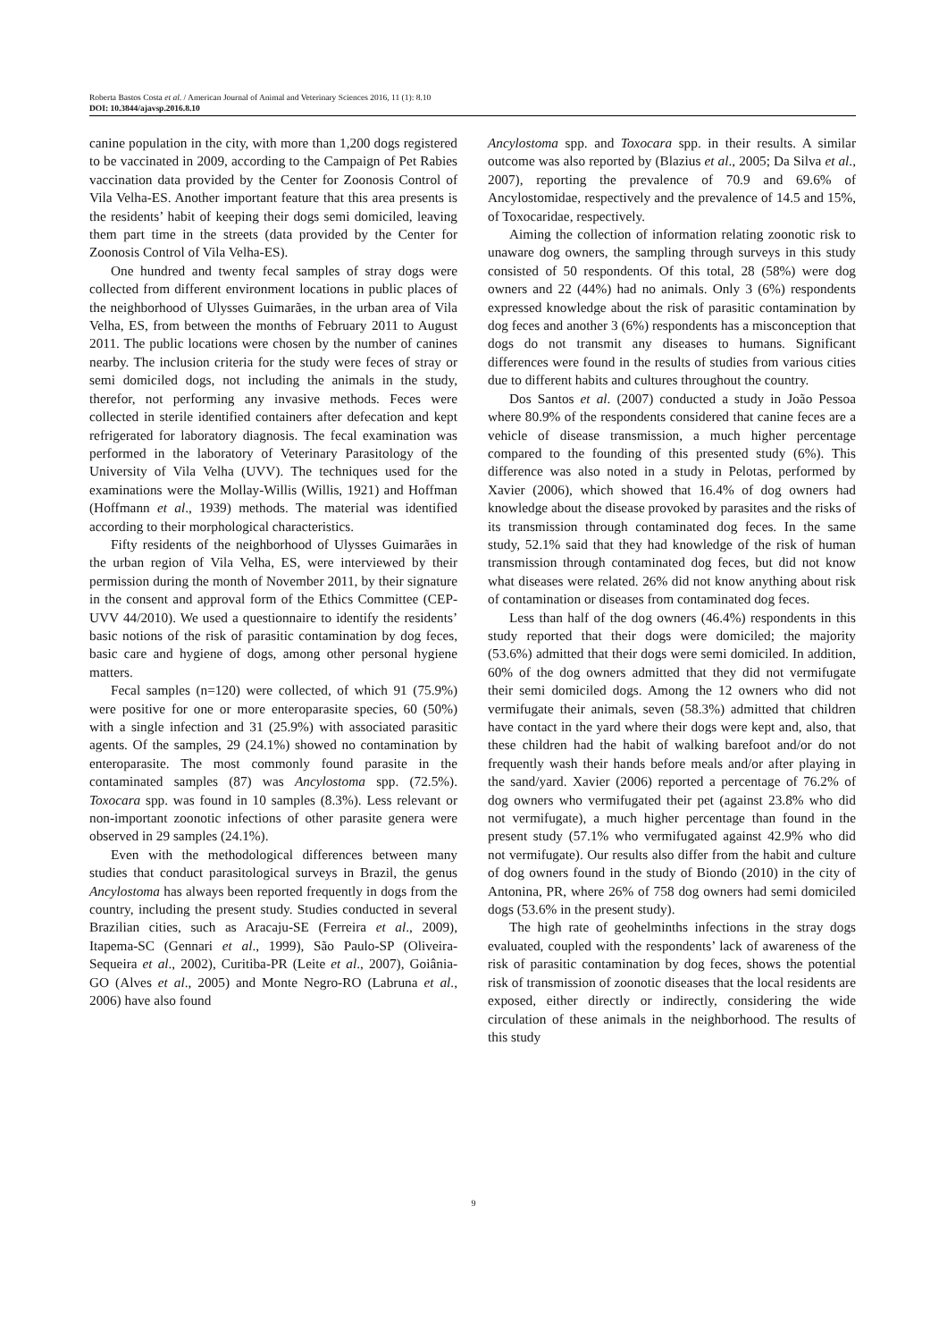Roberta Bastos Costa et al. / American Journal of Animal and Veterinary Sciences 2016, 11 (1): 8.10
DOI: 10.3844/ajavsp.2016.8.10
canine population in the city, with more than 1,200 dogs registered to be vaccinated in 2009, according to the Campaign of Pet Rabies vaccination data provided by the Center for Zoonosis Control of Vila Velha-ES. Another important feature that this area presents is the residents’ habit of keeping their dogs semi domiciled, leaving them part time in the streets (data provided by the Center for Zoonosis Control of Vila Velha-ES).
One hundred and twenty fecal samples of stray dogs were collected from different environment locations in public places of the neighborhood of Ulysses Guimarães, in the urban area of Vila Velha, ES, from between the months of February 2011 to August 2011. The public locations were chosen by the number of canines nearby. The inclusion criteria for the study were feces of stray or semi domiciled dogs, not including the animals in the study, therefor, not performing any invasive methods. Feces were collected in sterile identified containers after defecation and kept refrigerated for laboratory diagnosis. The fecal examination was performed in the laboratory of Veterinary Parasitology of the University of Vila Velha (UVV). The techniques used for the examinations were the Mollay-Willis (Willis, 1921) and Hoffman (Hoffmann et al., 1939) methods. The material was identified according to their morphological characteristics.
Fifty residents of the neighborhood of Ulysses Guimarães in the urban region of Vila Velha, ES, were interviewed by their permission during the month of November 2011, by their signature in the consent and approval form of the Ethics Committee (CEP-UVV 44/2010). We used a questionnaire to identify the residents’ basic notions of the risk of parasitic contamination by dog feces, basic care and hygiene of dogs, among other personal hygiene matters.
Fecal samples (n=120) were collected, of which 91 (75.9%) were positive for one or more enteroparasite species, 60 (50%) with a single infection and 31 (25.9%) with associated parasitic agents. Of the samples, 29 (24.1%) showed no contamination by enteroparasite. The most commonly found parasite in the contaminated samples (87) was Ancylostoma spp. (72.5%). Toxocara spp. was found in 10 samples (8.3%). Less relevant or non-important zoonotic infections of other parasite genera were observed in 29 samples (24.1%).
Even with the methodological differences between many studies that conduct parasitological surveys in Brazil, the genus Ancylostoma has always been reported frequently in dogs from the country, including the present study. Studies conducted in several Brazilian cities, such as Aracaju-SE (Ferreira et al., 2009), Itapema-SC (Gennari et al., 1999), São Paulo-SP (Oliveira-Sequeira et al., 2002), Curitiba-PR (Leite et al., 2007), Goiânia-GO (Alves et al., 2005) and Monte Negro-RO (Labruna et al., 2006) have also found
Ancylostoma spp. and Toxocara spp. in their results. A similar outcome was also reported by (Blazius et al., 2005; Da Silva et al., 2007), reporting the prevalence of 70.9 and 69.6% of Ancylostomidae, respectively and the prevalence of 14.5 and 15%, of Toxocaridae, respectively.
Aiming the collection of information relating zoonotic risk to unaware dog owners, the sampling through surveys in this study consisted of 50 respondents. Of this total, 28 (58%) were dog owners and 22 (44%) had no animals. Only 3 (6%) respondents expressed knowledge about the risk of parasitic contamination by dog feces and another 3 (6%) respondents has a misconception that dogs do not transmit any diseases to humans. Significant differences were found in the results of studies from various cities due to different habits and cultures throughout the country.
Dos Santos et al. (2007) conducted a study in João Pessoa where 80.9% of the respondents considered that canine feces are a vehicle of disease transmission, a much higher percentage compared to the founding of this presented study (6%). This difference was also noted in a study in Pelotas, performed by Xavier (2006), which showed that 16.4% of dog owners had knowledge about the disease provoked by parasites and the risks of its transmission through contaminated dog feces. In the same study, 52.1% said that they had knowledge of the risk of human transmission through contaminated dog feces, but did not know what diseases were related. 26% did not know anything about risk of contamination or diseases from contaminated dog feces.
Less than half of the dog owners (46.4%) respondents in this study reported that their dogs were domiciled; the majority (53.6%) admitted that their dogs were semi domiciled. In addition, 60% of the dog owners admitted that they did not vermifugate their semi domiciled dogs. Among the 12 owners who did not vermifugate their animals, seven (58.3%) admitted that children have contact in the yard where their dogs were kept and, also, that these children had the habit of walking barefoot and/or do not frequently wash their hands before meals and/or after playing in the sand/yard. Xavier (2006) reported a percentage of 76.2% of dog owners who vermifugated their pet (against 23.8% who did not vermifugate), a much higher percentage than found in the present study (57.1% who vermifugated against 42.9% who did not vermifugate). Our results also differ from the habit and culture of dog owners found in the study of Biondo (2010) in the city of Antonina, PR, where 26% of 758 dog owners had semi domiciled dogs (53.6% in the present study).
The high rate of geohelminths infections in the stray dogs evaluated, coupled with the respondents’ lack of awareness of the risk of parasitic contamination by dog feces, shows the potential risk of transmission of zoonotic diseases that the local residents are exposed, either directly or indirectly, considering the wide circulation of these animals in the neighborhood. The results of this study
9